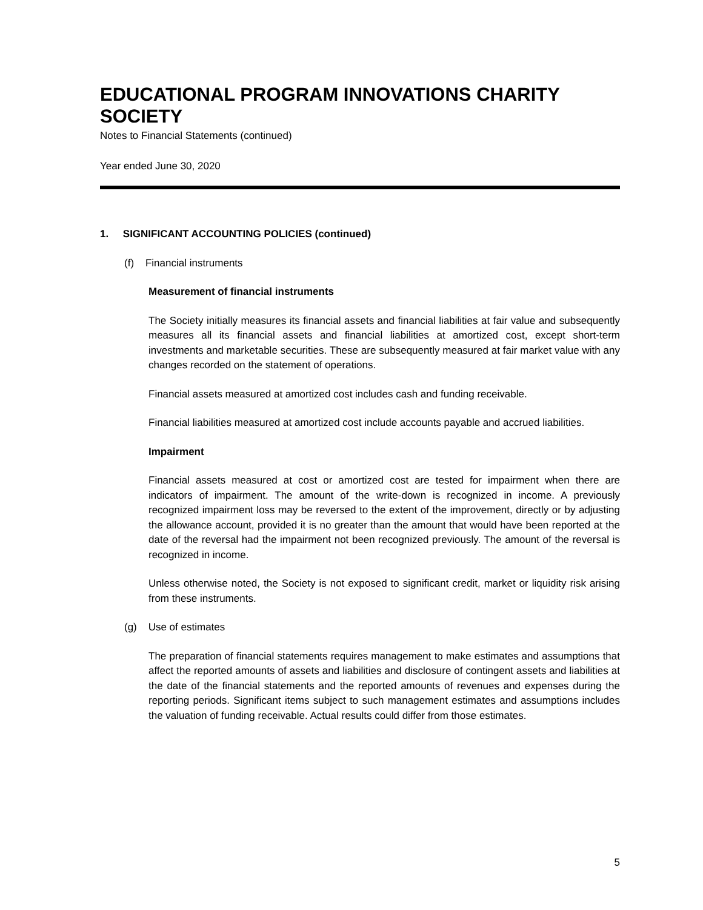EDUCATIONAL PROGRAM INNOVATIONS CHARITY SOCIETY
Notes to Financial Statements (continued)
Year ended June 30, 2020
1. SIGNIFICANT ACCOUNTING POLICIES (continued)
(f) Financial instruments
Measurement of financial instruments
The Society initially measures its financial assets and financial liabilities at fair value and subsequently measures all its financial assets and financial liabilities at amortized cost, except short-term investments and marketable securities. These are subsequently measured at fair market value with any changes recorded on the statement of operations.
Financial assets measured at amortized cost includes cash and funding receivable.
Financial liabilities measured at amortized cost include accounts payable and accrued liabilities.
Impairment
Financial assets measured at cost or amortized cost are tested for impairment when there are indicators of impairment. The amount of the write-down is recognized in income. A previously recognized impairment loss may be reversed to the extent of the improvement, directly or by adjusting the allowance account, provided it is no greater than the amount that would have been reported at the date of the reversal had the impairment not been recognized previously. The amount of the reversal is recognized in income.
Unless otherwise noted, the Society is not exposed to significant credit, market or liquidity risk arising from these instruments.
(g) Use of estimates
The preparation of financial statements requires management to make estimates and assumptions that affect the reported amounts of assets and liabilities and disclosure of contingent assets and liabilities at the date of the financial statements and the reported amounts of revenues and expenses during the reporting periods. Significant items subject to such management estimates and assumptions includes the valuation of funding receivable. Actual results could differ from those estimates.
5